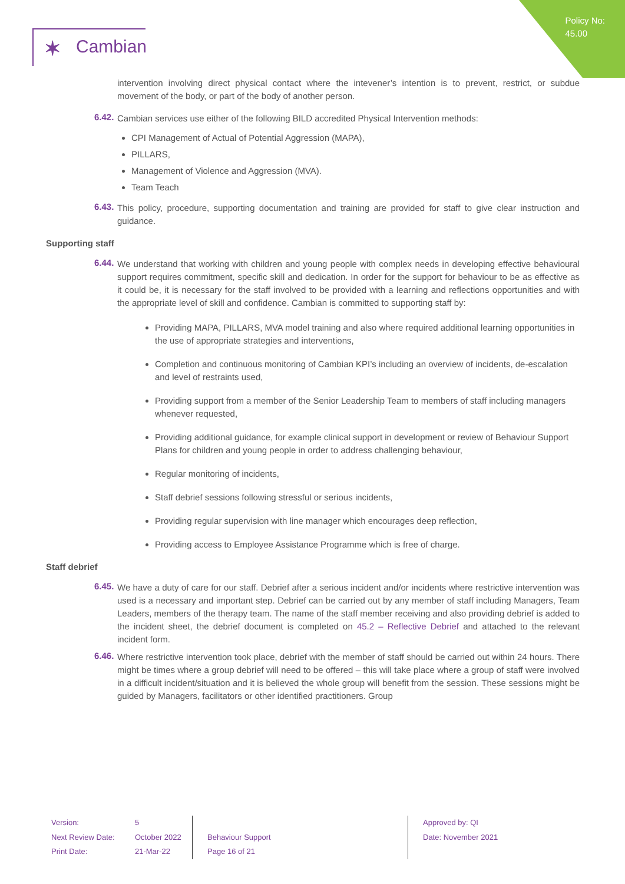Policy No:
45.00
✶ Cambian
intervention involving direct physical contact where the intevener’s intention is to prevent, restrict, or subdue movement of the body, or part of the body of another person.
6.42.
Cambian services use either of the following BILD accredited Physical Intervention methods:
CPI Management of Actual of Potential Aggression (MAPA),
PILLARS,
Management of Violence and Aggression (MVA).
Team Teach
6.43.
This policy, procedure, supporting documentation and training are provided for staff to give clear instruction and guidance.
Supporting staff
6.44.
We understand that working with children and young people with complex needs in developing effective behavioural support requires commitment, specific skill and dedication. In order for the support for behaviour to be as effective as it could be, it is necessary for the staff involved to be provided with a learning and reflections opportunities and with the appropriate level of skill and confidence. Cambian is committed to supporting staff by:
Providing MAPA, PILLARS, MVA model training and also where required additional learning opportunities in the use of appropriate strategies and interventions,
Completion and continuous monitoring of Cambian KPI’s including an overview of incidents, de-escalation and level of restraints used,
Providing support from a member of the Senior Leadership Team to members of staff including managers whenever requested,
Providing additional guidance, for example clinical support in development or review of Behaviour Support Plans for children and young people in order to address challenging behaviour,
Regular monitoring of incidents,
Staff debrief sessions following stressful or serious incidents,
Providing regular supervision with line manager which encourages deep reflection,
Providing access to Employee Assistance Programme which is free of charge.
Staff debrief
6.45.
We have a duty of care for our staff. Debrief after a serious incident and/or incidents where restrictive intervention was used is a necessary and important step. Debrief can be carried out by any member of staff including Managers, Team Leaders, members of the therapy team. The name of the staff member receiving and also providing debrief is added to the incident sheet, the debrief document is completed on 45.2 – Reflective Debrief and attached to the relevant incident form.
6.46.
Where restrictive intervention took place, debrief with the member of staff should be carried out within 24 hours. There might be times where a group debrief will need to be offered – this will take place where a group of staff were involved in a difficult incident/situation and it is believed the whole group will benefit from the session. These sessions might be guided by Managers, facilitators or other identified practitioners. Group
Version:
Next Review Date:
Print Date:
5
October 2022
21-Mar-22
Behaviour Support
Page 16 of 21
Approved by: QI
Date: November 2021